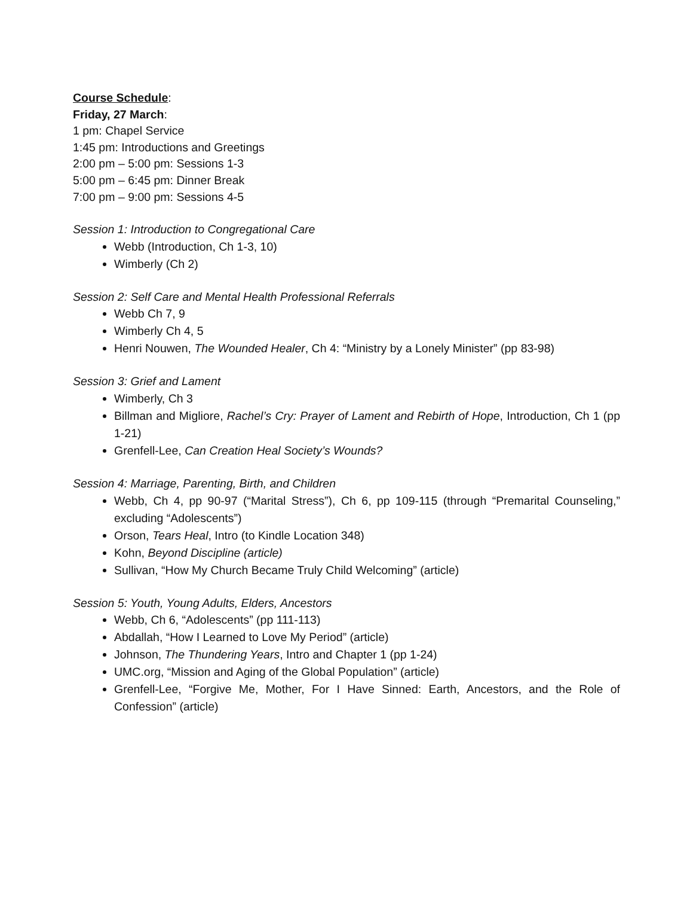Course Schedule:
Friday, 27 March:
1 pm: Chapel Service
1:45 pm: Introductions and Greetings
2:00 pm – 5:00 pm: Sessions 1-3
5:00 pm – 6:45 pm: Dinner Break
7:00 pm – 9:00 pm: Sessions 4-5
Session 1: Introduction to Congregational Care
Webb (Introduction, Ch 1-3, 10)
Wimberly (Ch 2)
Session 2: Self Care and Mental Health Professional Referrals
Webb Ch 7, 9
Wimberly Ch 4, 5
Henri Nouwen, The Wounded Healer, Ch 4: “Ministry by a Lonely Minister” (pp 83-98)
Session 3: Grief and Lament
Wimberly, Ch 3
Billman and Migliore, Rachel’s Cry: Prayer of Lament and Rebirth of Hope, Introduction, Ch 1 (pp 1-21)
Grenfell-Lee, Can Creation Heal Society’s Wounds?
Session 4: Marriage, Parenting, Birth, and Children
Webb, Ch 4, pp 90-97 (“Marital Stress”), Ch 6, pp 109-115 (through “Premarital Counseling,” excluding “Adolescents”)
Orson, Tears Heal, Intro (to Kindle Location 348)
Kohn, Beyond Discipline (article)
Sullivan, “How My Church Became Truly Child Welcoming” (article)
Session 5: Youth, Young Adults, Elders, Ancestors
Webb, Ch 6, “Adolescents” (pp 111-113)
Abdallah, “How I Learned to Love My Period” (article)
Johnson, The Thundering Years, Intro and Chapter 1 (pp 1-24)
UMC.org, “Mission and Aging of the Global Population” (article)
Grenfell-Lee, “Forgive Me, Mother, For I Have Sinned: Earth, Ancestors, and the Role of Confession” (article)